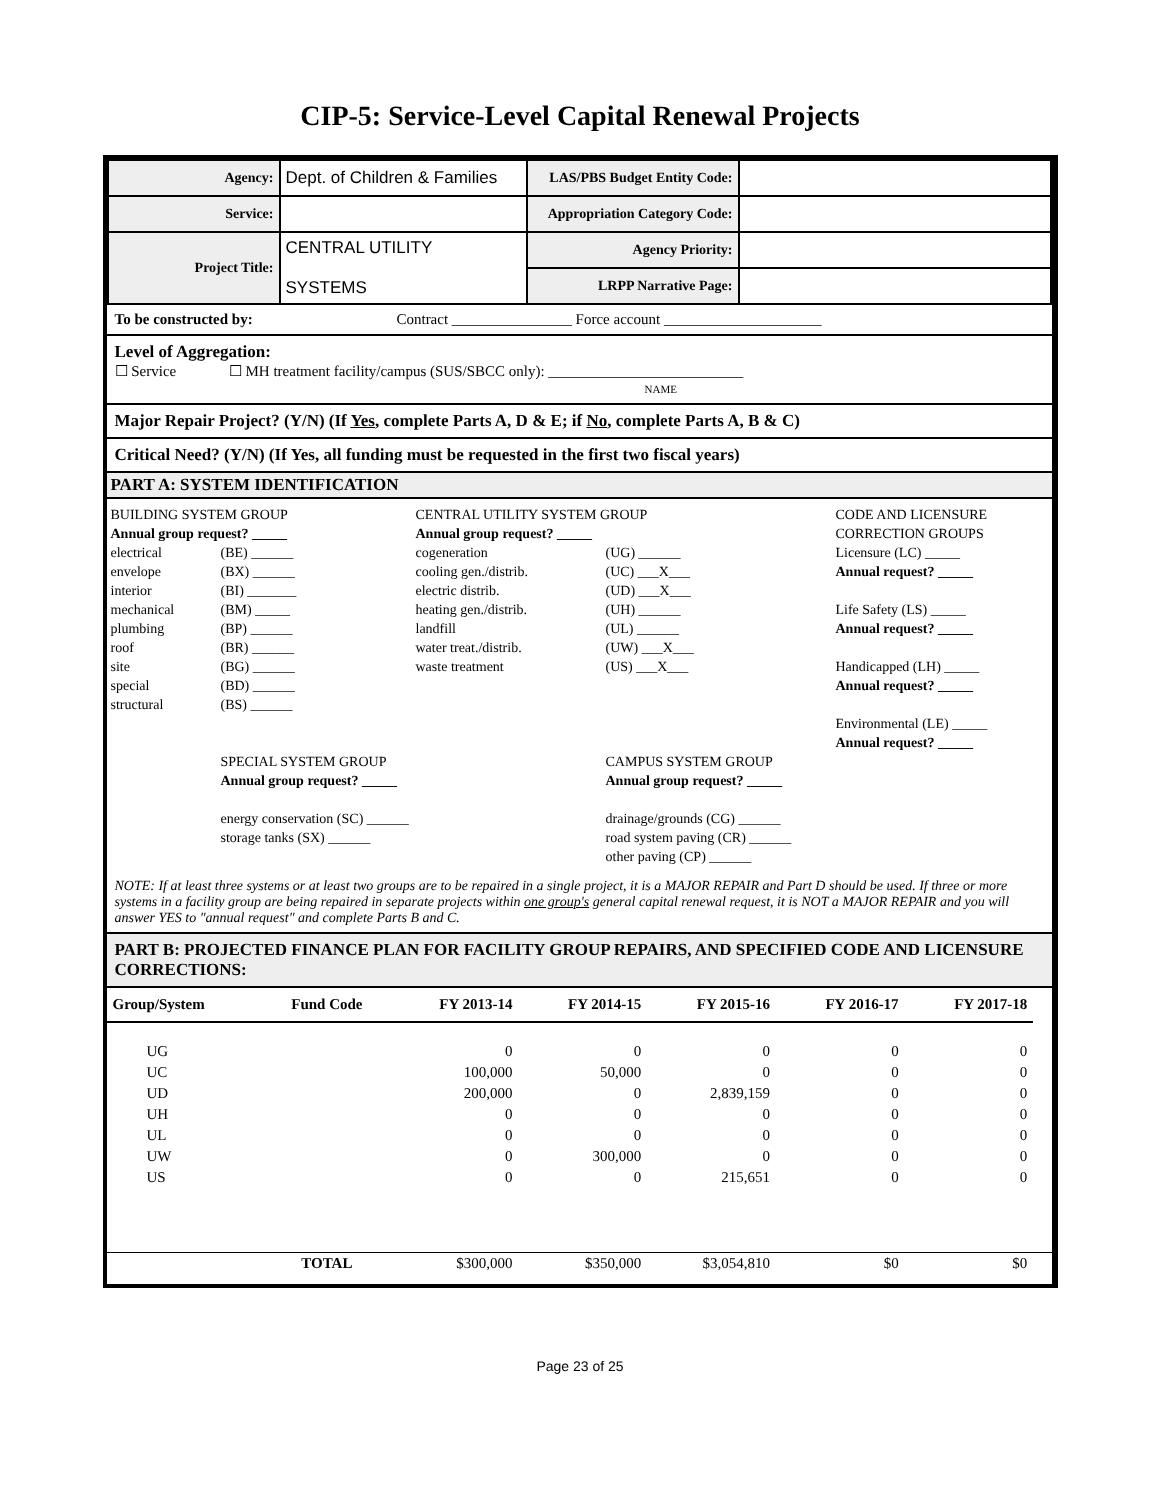CIP-5: Service-Level Capital Renewal Projects
| Agency: | Dept. of Children & Families | LAS/PBS Budget Entity Code: | |
| Service: | | Appropriation Category Code: | |
| Project Title: | CENTRAL UTILITY SYSTEMS | Agency Priority: | |
| | | LRPP Narrative Page: | |
To be constructed by: Contract ________________ Force account _____________________
Level of Aggregation:
☐ Service ☐ MH treatment facility/campus (SUS/SBCC only): __________________________
NAME
Major Repair Project? (Y/N) (If Yes, complete Parts A, D & E; if No, complete Parts A, B & C)
Critical Need? (Y/N) (If Yes, all funding must be requested in the first two fiscal years)
PART A: SYSTEM IDENTIFICATION
BUILDING SYSTEM GROUP
Annual group request? _____
CENTRAL UTILITY SYSTEM GROUP
Annual group request? _____
CODE AND LICENSURE CORRECTION GROUPS
electrical
envelope
interior
mechanical
plumbing
roof
site
special
structural
(BE) ______
(BX) ______
(BI) _______
(BM) _____
(BP) ______
(BR) ______
(BG) ______
(BD) ______
(BS) ______
cogeneration
cooling gen./distrib.
electric distrib.
heating gen./distrib.
landfill
water treat./distrib.
waste treatment
(UG) ______
(UC) ___X___
(UD) ___X___
(UH) ______
(UL) ______
(UW) ___X___
(US) ___X___
Licensure (LC) _____
Annual request? _____
Life Safety (LS) _____
Annual request? _____
Handicapped (LH) _____
Annual request? _____
Environmental (LE) _____
Annual request? _____
SPECIAL SYSTEM GROUP
Annual group request? _____
energy conservation (SC) ______
storage tanks (SX) ______
CAMPUS SYSTEM GROUP
Annual group request? _____
drainage/grounds (CG) ______
road system paving (CR) ______
other paving (CP) ______
NOTE: If at least three systems or at least two groups are to be repaired in a single project, it is a MAJOR REPAIR and Part D should be used. If three or more systems in a facility group are being repaired in separate projects within one group's general capital renewal request, it is NOT a MAJOR REPAIR and you will answer YES to "annual request" and complete Parts B and C.
PART B: PROJECTED FINANCE PLAN FOR FACILITY GROUP REPAIRS, AND SPECIFIED CODE AND LICENSURE CORRECTIONS:
| Group/System | Fund Code | FY 2013-14 | FY 2014-15 | FY 2015-16 | FY 2016-17 | FY 2017-18 | |
| --- | --- | --- | --- | --- | --- | --- | --- |
| UG | | 0 | 0 | 0 | 0 | 0 | |
| UC | | 100,000 | 50,000 | 0 | 0 | 0 | |
| UD | | 200,000 | 0 | 2,839,159 | 0 | 0 | |
| UH | | 0 | 0 | 0 | 0 | 0 | |
| UL | | 0 | 0 | 0 | 0 | 0 | |
| UW | | 0 | 300,000 | 0 | 0 | 0 | |
| US | | 0 | 0 | 215,651 | 0 | 0 | |
| | TOTAL | $300,000 | $350,000 | $3,054,810 | $0 | $0 | |
Page 23 of 25